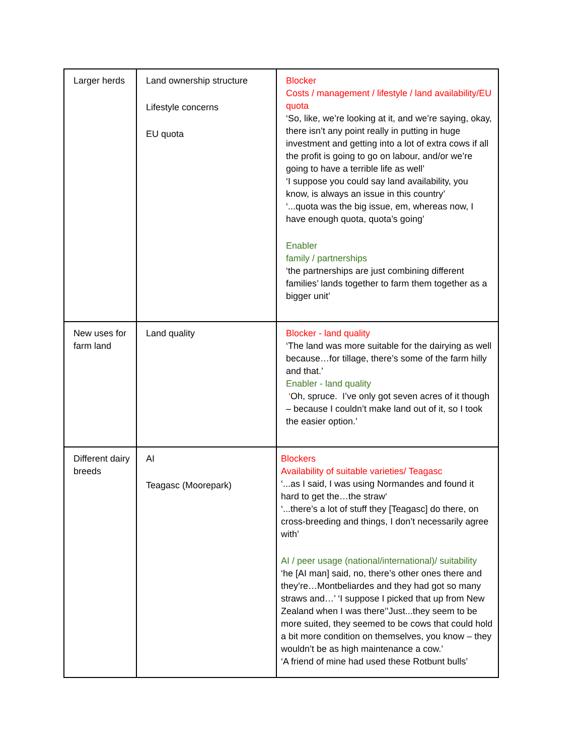| Larger herds | Land ownership structure Lifestyle concerns EU quota | Blocker Costs / management / lifestyle / land availability/EU quota ‘So, like, we’re looking at it, and we’re saying, okay, there isn’t any point really in putting in huge investment and getting into a lot of extra cows if all the profit is going to go on labour, and/or we’re going to have a terrible life as well’ ‘I suppose you could say land availability, you know, is always an issue in this country’ ‘...quota was the big issue, em, whereas now, I have enough quota, quota’s going’ Enabler family / partnerships ‘the partnerships are just combining different families’ lands together to farm them together as a bigger unit’ |
| New uses for farm land | Land quality | Blocker - land quality ‘The land was more suitable for the dairying as well because…for tillage, there’s some of the farm hilly and that.’ Enabler - land quality ‘ Oh, spruce. I’ve only got seven acres of it though – because I couldn’t make land out of it, so I took the easier option.’ |
| Different dairy breeds | AI Teagasc (Moorepark) | Blockers Availability of suitable varieties/ Teagasc ‘...as I said, I was using Normandes and found it hard to get the…the straw‘ ‘...there’s a lot of stuff they [Teagasc] do there, on cross-breeding and things, I don’t necessarily agree with’ AI / peer usage (national/international)/ suitability ‘he [AI man] said, no, there’s other ones there and they’re…Montbeliardes and they had got so many straws and…’ ‘I suppose I picked that up from New Zealand when I was there’’Just...they seem to be more suited, they seemed to be cows that could hold a bit more condition on themselves, you know – they wouldn’t be as high maintenance a cow.’ ‘A friend of mine had used these Rotbunt bulls’ |